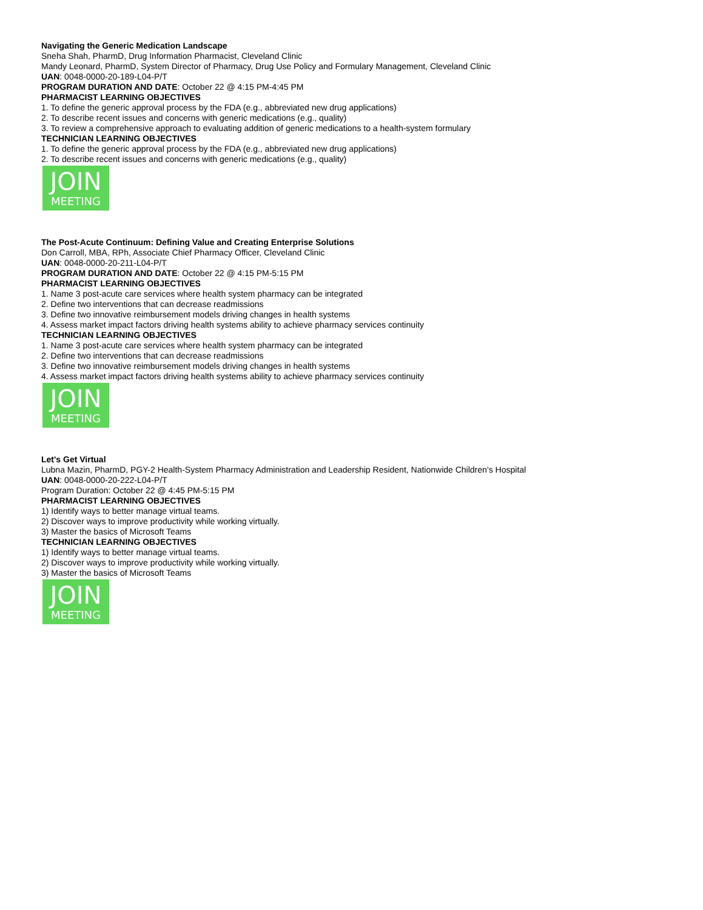Navigating the Generic Medication Landscape
Sneha Shah, PharmD, Drug Information Pharmacist, Cleveland Clinic
Mandy Leonard, PharmD, System Director of Pharmacy, Drug Use Policy and Formulary Management, Cleveland Clinic
UAN: 0048-0000-20-189-L04-P/T
PROGRAM DURATION AND DATE: October 22 @ 4:15 PM-4:45 PM
PHARMACIST LEARNING OBJECTIVES
1. To define the generic approval process by the FDA (e.g., abbreviated new drug applications)
2. To describe recent issues and concerns with generic medications (e.g., quality)
3. To review a comprehensive approach to evaluating addition of generic medications to a health-system formulary
TECHNICIAN LEARNING OBJECTIVES
1. To define the generic approval process by the FDA (e.g., abbreviated new drug applications)
2. To describe recent issues and concerns with generic medications (e.g., quality)
JOIN
MEETING
The Post-Acute Continuum: Defining Value and Creating Enterprise Solutions
Don Carroll, MBA, RPh, Associate Chief Pharmacy Officer, Cleveland Clinic
UAN: 0048-0000-20-211-L04-P/T
PROGRAM DURATION AND DATE: October 22 @ 4:15 PM-5:15 PM
PHARMACIST LEARNING OBJECTIVES
1. Name 3 post-acute care services where health system pharmacy can be integrated
2. Define two interventions that can decrease readmissions
3. Define two innovative reimbursement models driving changes in health systems
4. Assess market impact factors driving health systems ability to achieve pharmacy services continuity
TECHNICIAN LEARNING OBJECTIVES
1. Name 3 post-acute care services where health system pharmacy can be integrated
2. Define two interventions that can decrease readmissions
3. Define two innovative reimbursement models driving changes in health systems
4. Assess market impact factors driving health systems ability to achieve pharmacy services continuity
JOIN
MEETING
Let's Get Virtual
Lubna Mazin, PharmD, PGY-2 Health-System Pharmacy Administration and Leadership Resident, Nationwide Children’s Hospital
UAN: 0048-0000-20-222-L04-P/T
Program Duration: October 22 @ 4:45 PM-5:15 PM
PHARMACIST LEARNING OBJECTIVES
1) Identify ways to better manage virtual teams.
2) Discover ways to improve productivity while working virtually.
3) Master the basics of Microsoft Teams
TECHNICIAN LEARNING OBJECTIVES
1) Identify ways to better manage virtual teams.
2) Discover ways to improve productivity while working virtually.
3) Master the basics of Microsoft Teams
JOIN
MEETING